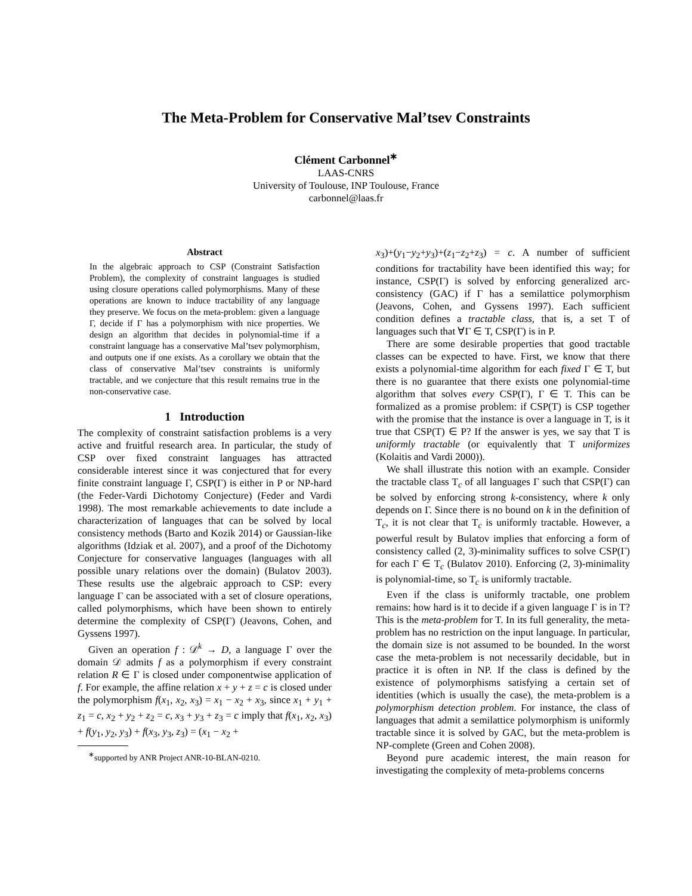The Meta-Problem for Conservative Mal’tsev Constraints
Clément Carbonnel<sup>∗</sup>
LAAS-CNRS
University of Toulouse, INP Toulouse, France
carbonnel@laas.fr
Abstract
In the algebraic approach to CSP (Constraint Satisfaction Problem), the complexity of constraint languages is studied using closure operations called polymorphisms. Many of these operations are known to induce tractability of any language they preserve. We focus on the meta-problem: given a language Γ, decide if Γ has a polymorphism with nice properties. We design an algorithm that decides in polynomial-time if a constraint language has a conservative Mal’tsev polymorphism, and outputs one if one exists. As a corollary we obtain that the class of conservative Mal’tsev constraints is uniformly tractable, and we conjecture that this result remains true in the non-conservative case.
1 Introduction
The complexity of constraint satisfaction problems is a very active and fruitful research area. In particular, the study of CSP over fixed constraint languages has attracted considerable interest since it was conjectured that for every finite constraint language Γ, CSP(Γ) is either in P or NP-hard (the Feder-Vardi Dichotomy Conjecture) (Feder and Vardi 1998). The most remarkable achievements to date include a characterization of languages that can be solved by local consistency methods (Barto and Kozik 2014) or Gaussian-like algorithms (Idziak et al. 2007), and a proof of the Dichotomy Conjecture for conservative languages (languages with all possible unary relations over the domain) (Bulatov 2003). These results use the algebraic approach to CSP: every language Γ can be associated with a set of closure operations, called polymorphisms, which have been shown to entirely determine the complexity of CSP(Γ) (Jeavons, Cohen, and Gyssens 1997).
Given an operation f : 𝒟<sup>k</sup> → D, a language Γ over the domain 𝒟 admits f as a polymorphism if every constraint relation R ∈ Γ is closed under componentwise application of f. For example, the affine relation x + y + z = c is closed under the polymorphism f(x<sub>1</sub>, x<sub>2</sub>, x<sub>3</sub>) = x<sub>1</sub> − x<sub>2</sub> + x<sub>3</sub>, since x<sub>1</sub> + y<sub>1</sub> + z<sub>1</sub> = c, x<sub>2</sub> + y<sub>2</sub> + z<sub>2</sub> = c, x<sub>3</sub> + y<sub>3</sub> + z<sub>3</sub> = c imply that f(x<sub>1</sub>, x<sub>2</sub>, x<sub>3</sub>) + f(y<sub>1</sub>, y<sub>2</sub>, y<sub>3</sub>) + f(x<sub>3</sub>, y<sub>3</sub>, z<sub>3</sub>) = (x<sub>1</sub> − x<sub>2</sub> +
<sup>∗</sup>supported by ANR Project ANR-10-BLAN-0210.
x<sub>3</sub>)+(y<sub>1</sub>−y<sub>2</sub>+y<sub>3</sub>)+(z<sub>1</sub>−z<sub>2</sub>+z<sub>3</sub>) = c. A number of sufficient conditions for tractability have been identified this way; for instance, CSP(Γ) is solved by enforcing generalized arc-consistency (GAC) if Γ has a semilattice polymorphism (Jeavons, Cohen, and Gyssens 1997). Each sufficient condition defines a tractable class, that is, a set T of languages such that ∀Γ ∈ T, CSP(Γ) is in P.
There are some desirable properties that good tractable classes can be expected to have. First, we know that there exists a polynomial-time algorithm for each fixed Γ ∈ T, but there is no guarantee that there exists one polynomial-time algorithm that solves every CSP(Γ), Γ ∈ T. This can be formalized as a promise problem: if CSP(T) is CSP together with the promise that the instance is over a language in T, is it true that CSP(T) ∈ P? If the answer is yes, we say that T is uniformly tractable (or equivalently that T uniformizes (Kolaitis and Vardi 2000)).
We shall illustrate this notion with an example. Consider the tractable class T<sub>c</sub> of all languages Γ such that CSP(Γ) can be solved by enforcing strong k-consistency, where k only depends on Γ. Since there is no bound on k in the definition of T<sub>c</sub>, it is not clear that T<sub>c</sub> is uniformly tractable. However, a powerful result by Bulatov implies that enforcing a form of consistency called (2, 3)-minimality suffices to solve CSP(Γ) for each Γ ∈ T<sub>c</sub> (Bulatov 2010). Enforcing (2, 3)-minimality is polynomial-time, so T<sub>c</sub> is uniformly tractable.
Even if the class is uniformly tractable, one problem remains: how hard is it to decide if a given language Γ is in T? This is the meta-problem for T. In its full generality, the meta-problem has no restriction on the input language. In particular, the domain size is not assumed to be bounded. In the worst case the meta-problem is not necessarily decidable, but in practice it is often in NP. If the class is defined by the existence of polymorphisms satisfying a certain set of identities (which is usually the case), the meta-problem is a polymorphism detection problem. For instance, the class of languages that admit a semilattice polymorphism is uniformly tractable since it is solved by GAC, but the meta-problem is NP-complete (Green and Cohen 2008).
Beyond pure academic interest, the main reason for investigating the complexity of meta-problems concerns